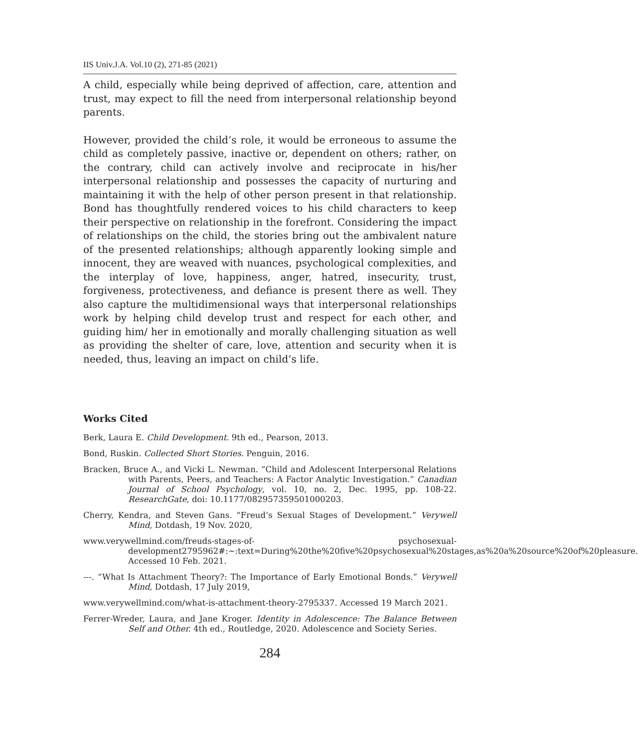IIS Univ.J.A. Vol.10 (2), 271-85 (2021)
A child, especially while being deprived of affection, care, attention and trust, may expect to fill the need from interpersonal relationship beyond parents.
However, provided the child’s role, it would be erroneous to assume the child as completely passive, inactive or, dependent on others; rather, on the contrary, child can actively involve and reciprocate in his/her interpersonal relationship and possesses the capacity of nurturing and maintaining it with the help of other person present in that relationship. Bond has thoughtfully rendered voices to his child characters to keep their perspective on relationship in the forefront. Considering the impact of relationships on the child, the stories bring out the ambivalent nature of the presented relationships; although apparently looking simple and innocent, they are weaved with nuances, psychological complexities, and the interplay of love, happiness, anger, hatred, insecurity, trust, forgiveness, protectiveness, and defiance is present there as well. They also capture the multidimensional ways that interpersonal relationships work by helping child develop trust and respect for each other, and guiding him/ her in emotionally and morally challenging situation as well as providing the shelter of care, love, attention and security when it is needed, thus, leaving an impact on child’s life.
Works Cited
Berk, Laura E. Child Development. 9th ed., Pearson, 2013.
Bond, Ruskin. Collected Short Stories. Penguin, 2016.
Bracken, Bruce A., and Vicki L. Newman. “Child and Adolescent Interpersonal Relations with Parents, Peers, and Teachers: A Factor Analytic Investigation.” Canadian Journal of School Psychology, vol. 10, no. 2, Dec. 1995, pp. 108-22. ResearchGate, doi: 10.1177/082957359501000203.
Cherry, Kendra, and Steven Gans. “Freud’s Sexual Stages of Development.” Verywell Mind, Dotdash, 19 Nov. 2020,
www.verywellmind.com/freuds-stages-of- psychosexual-development2795962#:~:text=During%20the%20five%20psychosexual%20stages,as%20a%20source%20of%20pleasure. Accessed 10 Feb. 2021.
---. “What Is Attachment Theory?: The Importance of Early Emotional Bonds.” Verywell Mind, Dotdash, 17 July 2019,
www.verywellmind.com/what-is-attachment-theory-2795337. Accessed 19 March 2021.
Ferrer-Wreder, Laura, and Jane Kroger. Identity in Adolescence: The Balance Between Self and Other. 4th ed., Routledge, 2020. Adolescence and Society Series.
284